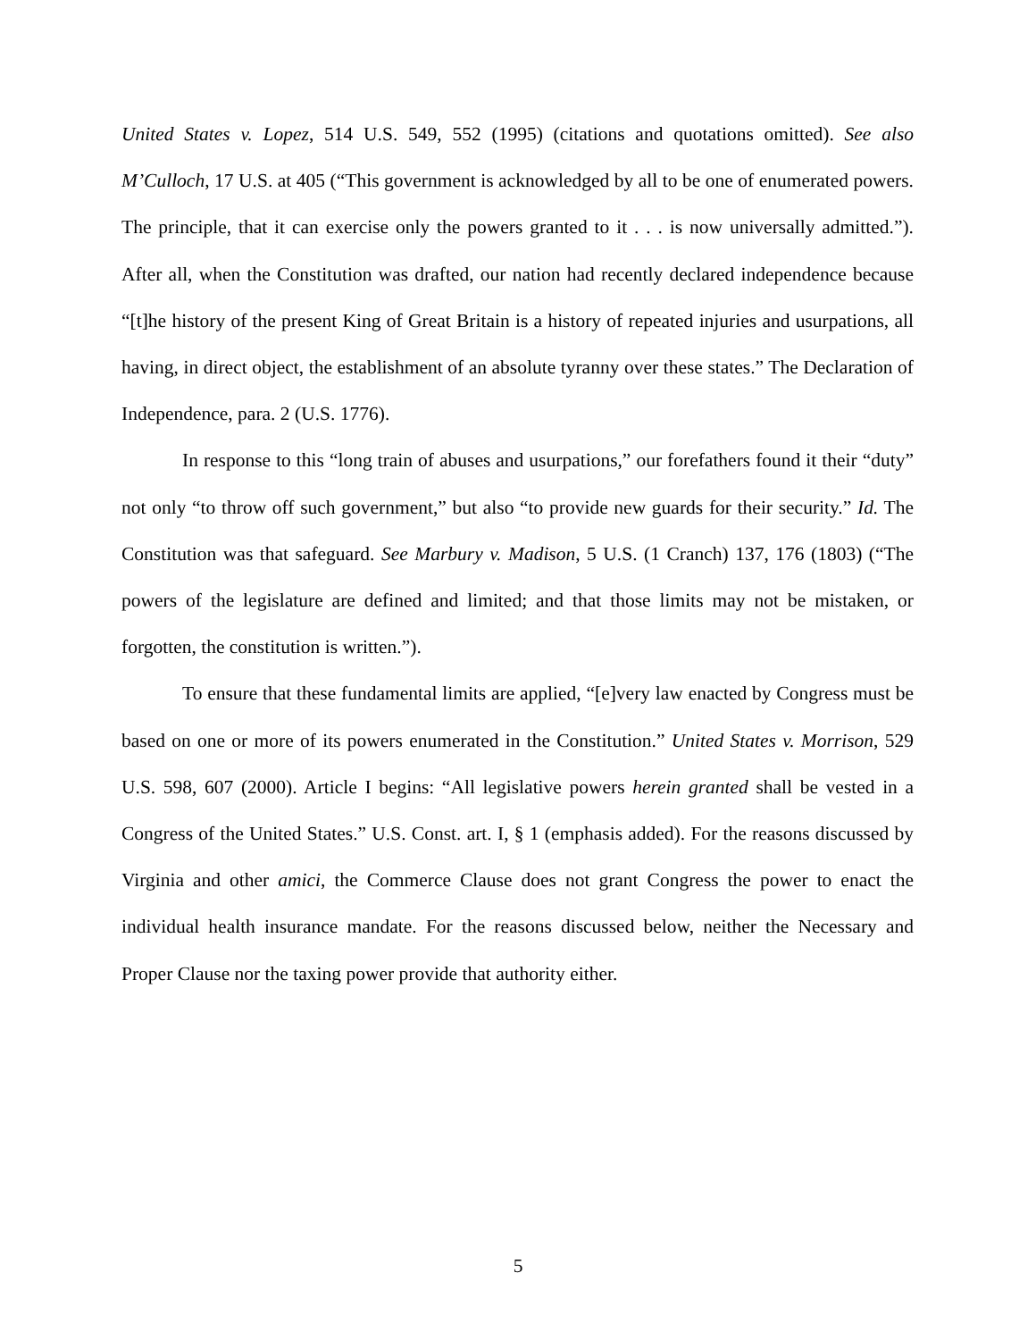United States v. Lopez, 514 U.S. 549, 552 (1995) (citations and quotations omitted). See also M’Culloch, 17 U.S. at 405 (“This government is acknowledged by all to be one of enumerated powers. The principle, that it can exercise only the powers granted to it . . . is now universally admitted.”). After all, when the Constitution was drafted, our nation had recently declared independence because “[t]he history of the present King of Great Britain is a history of repeated injuries and usurpations, all having, in direct object, the establishment of an absolute tyranny over these states.” The Declaration of Independence, para. 2 (U.S. 1776).
In response to this “long train of abuses and usurpations,” our forefathers found it their “duty” not only “to throw off such government,” but also “to provide new guards for their security.” Id. The Constitution was that safeguard. See Marbury v. Madison, 5 U.S. (1 Cranch) 137, 176 (1803) (“The powers of the legislature are defined and limited; and that those limits may not be mistaken, or forgotten, the constitution is written.”).
To ensure that these fundamental limits are applied, “[e]very law enacted by Congress must be based on one or more of its powers enumerated in the Constitution.” United States v. Morrison, 529 U.S. 598, 607 (2000). Article I begins: “All legislative powers herein granted shall be vested in a Congress of the United States.” U.S. Const. art. I, § 1 (emphasis added). For the reasons discussed by Virginia and other amici, the Commerce Clause does not grant Congress the power to enact the individual health insurance mandate. For the reasons discussed below, neither the Necessary and Proper Clause nor the taxing power provide that authority either.
5